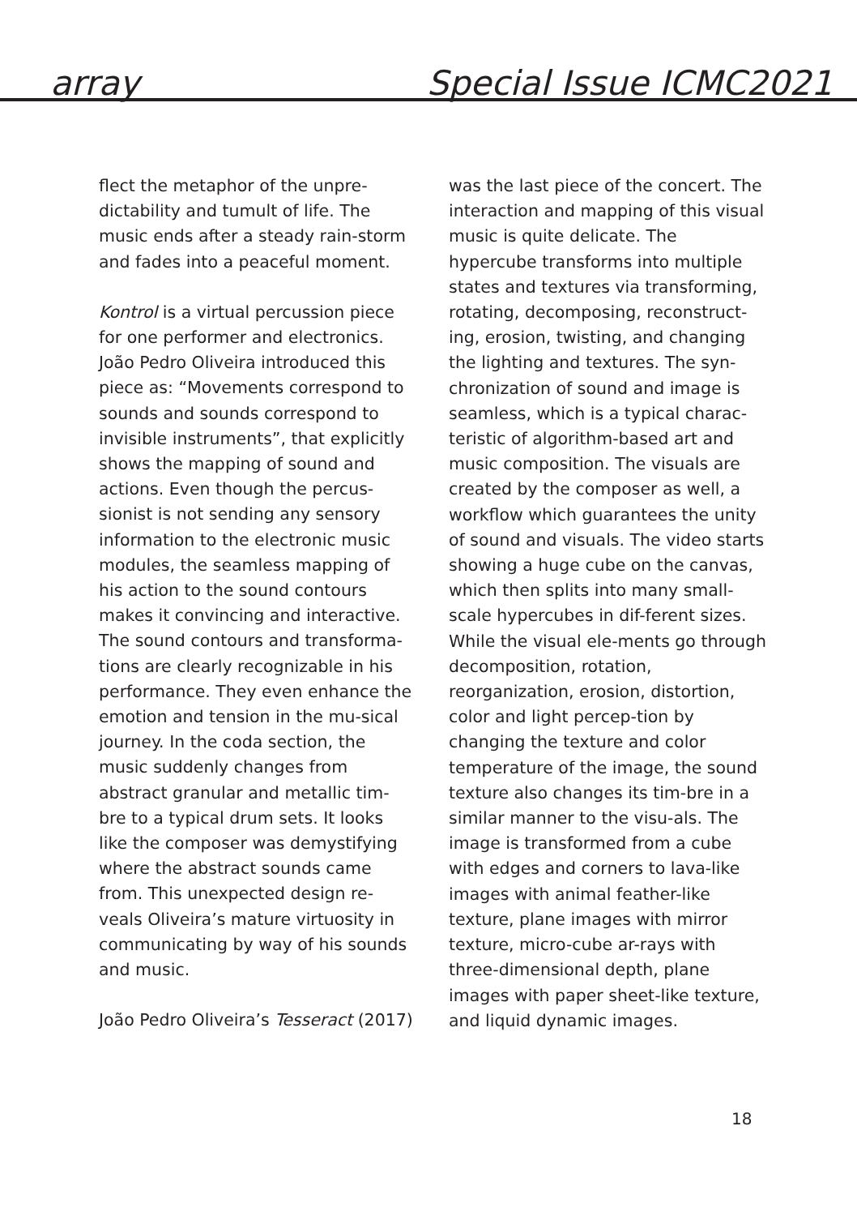array Special Issue ICMC2021
flect the metaphor of the unpre-dictability and tumult of life. The music ends after a steady rain-storm and fades into a peaceful moment.
Kontrol is a virtual percussion piece for one performer and electronics. João Pedro Oliveira introduced this piece as: “Movements correspond to sounds and sounds correspond to invisible instruments”, that explicitly shows the mapping of sound and actions. Even though the percus-sionist is not sending any sensory information to the electronic music modules, the seamless mapping of his action to the sound contours makes it convincing and interactive. The sound contours and transforma-tions are clearly recognizable in his performance. They even enhance the emotion and tension in the mu-sical journey. In the coda section, the music suddenly changes from abstract granular and metallic tim-bre to a typical drum sets. It looks like the composer was demystifying where the abstract sounds came from. This unexpected design re-veals Oliveira’s mature virtuosity in communicating by way of his sounds and music.
João Pedro Oliveira’s Tesseract (2017)
was the last piece of the concert. The interaction and mapping of this visual music is quite delicate. The hypercube transforms into multiple states and textures via transforming, rotating, decomposing, reconstruct-ing, erosion, twisting, and changing the lighting and textures. The syn-chronization of sound and image is seamless, which is a typical charac-teristic of algorithm-based art and music composition. The visuals are created by the composer as well, a workflow which guarantees the unity of sound and visuals. The video starts showing a huge cube on the canvas, which then splits into many small-scale hypercubes in dif-ferent sizes. While the visual ele-ments go through decomposition, rotation, reorganization, erosion, distortion, color and light percep-tion by changing the texture and color temperature of the image, the sound texture also changes its tim-bre in a similar manner to the visu-als. The image is transformed from a cube with edges and corners to lava-like images with animal feather-like texture, plane images with mirror texture, micro-cube ar-rays with three-dimensional depth, plane images with paper sheet-like texture, and liquid dynamic images.
18